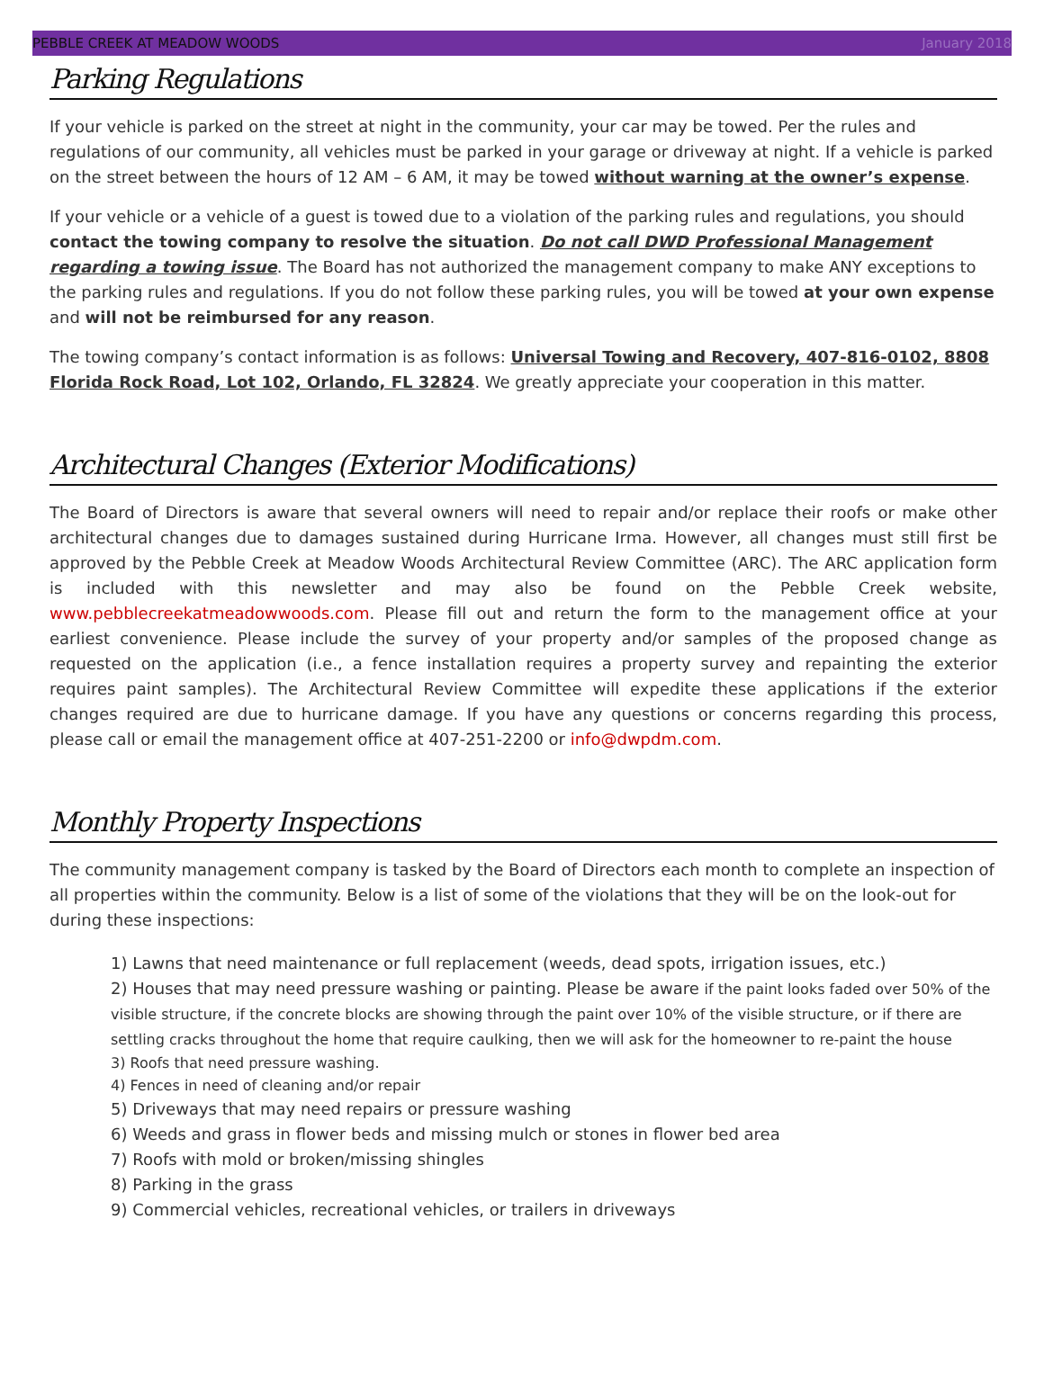PEBBLE CREEK AT MEADOW WOODS January 2018
Parking Regulations
If your vehicle is parked on the street at night in the community, your car may be towed. Per the rules and regulations of our community, all vehicles must be parked in your garage or driveway at night. If a vehicle is parked on the street between the hours of 12 AM – 6 AM, it may be towed without warning at the owner’s expense.
If your vehicle or a vehicle of a guest is towed due to a violation of the parking rules and regulations, you should contact the towing company to resolve the situation. Do not call DWD Professional Management regarding a towing issue. The Board has not authorized the management company to make ANY exceptions to the parking rules and regulations. If you do not follow these parking rules, you will be towed at your own expense and will not be reimbursed for any reason.
The towing company’s contact information is as follows: Universal Towing and Recovery, 407-816-0102, 8808 Florida Rock Road, Lot 102, Orlando, FL 32824. We greatly appreciate your cooperation in this matter.
Architectural Changes (Exterior Modifications)
The Board of Directors is aware that several owners will need to repair and/or replace their roofs or make other architectural changes due to damages sustained during Hurricane Irma. However, all changes must still first be approved by the Pebble Creek at Meadow Woods Architectural Review Committee (ARC). The ARC application form is included with this newsletter and may also be found on the Pebble Creek website, www.pebblecreekatmeadowwoods.com. Please fill out and return the form to the management office at your earliest convenience. Please include the survey of your property and/or samples of the proposed change as requested on the application (i.e., a fence installation requires a property survey and repainting the exterior requires paint samples). The Architectural Review Committee will expedite these applications if the exterior changes required are due to hurricane damage. If you have any questions or concerns regarding this process, please call or email the management office at 407-251-2200 or info@dwpdm.com.
Monthly Property Inspections
The community management company is tasked by the Board of Directors each month to complete an inspection of all properties within the community. Below is a list of some of the violations that they will be on the look-out for during these inspections:
1) Lawns that need maintenance or full replacement (weeds, dead spots, irrigation issues, etc.)
2) Houses that may need pressure washing or painting. Please be aware if the paint looks faded over 50% of the visible structure, if the concrete blocks are showing through the paint over 10% of the visible structure, or if there are settling cracks throughout the home that require caulking, then we will ask for the homeowner to re-paint the house
3) Roofs that need pressure washing.
4) Fences in need of cleaning and/or repair
5) Driveways that may need repairs or pressure washing
6) Weeds and grass in flower beds and missing mulch or stones in flower bed area
7) Roofs with mold or broken/missing shingles
8) Parking in the grass
9) Commercial vehicles, recreational vehicles, or trailers in driveways